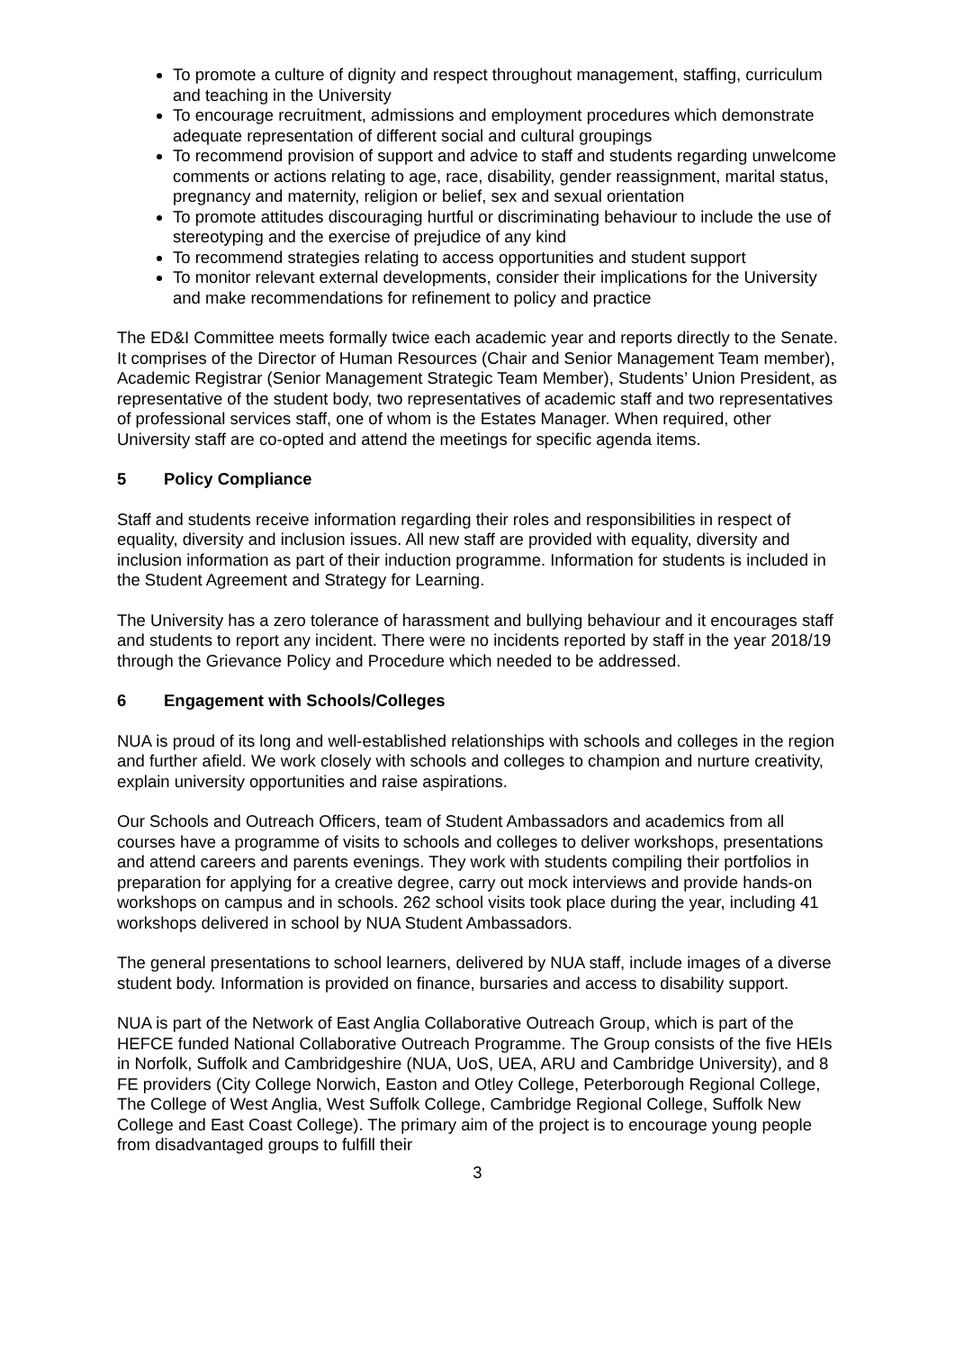To promote a culture of dignity and respect throughout management, staffing, curriculum and teaching in the University
To encourage recruitment, admissions and employment procedures which demonstrate adequate representation of different social and cultural groupings
To recommend provision of support and advice to staff and students regarding unwelcome comments or actions relating to age, race, disability, gender reassignment, marital status, pregnancy and maternity, religion or belief, sex and sexual orientation
To promote attitudes discouraging hurtful or discriminating behaviour to include the use of stereotyping and the exercise of prejudice of any kind
To recommend strategies relating to access opportunities and student support
To monitor relevant external developments, consider their implications for the University and make recommendations for refinement to policy and practice
The ED&I Committee meets formally twice each academic year and reports directly to the Senate. It comprises of the Director of Human Resources (Chair and Senior Management Team member), Academic Registrar (Senior Management Strategic Team Member), Students’ Union President, as representative of the student body, two representatives of academic staff and two representatives of professional services staff, one of whom is the Estates Manager. When required, other University staff are co-opted and attend the meetings for specific agenda items.
5 Policy Compliance
Staff and students receive information regarding their roles and responsibilities in respect of equality, diversity and inclusion issues. All new staff are provided with equality, diversity and inclusion information as part of their induction programme. Information for students is included in the Student Agreement and Strategy for Learning.
The University has a zero tolerance of harassment and bullying behaviour and it encourages staff and students to report any incident. There were no incidents reported by staff in the year 2018/19 through the Grievance Policy and Procedure which needed to be addressed.
6 Engagement with Schools/Colleges
NUA is proud of its long and well-established relationships with schools and colleges in the region and further afield. We work closely with schools and colleges to champion and nurture creativity, explain university opportunities and raise aspirations.
Our Schools and Outreach Officers, team of Student Ambassadors and academics from all courses have a programme of visits to schools and colleges to deliver workshops, presentations and attend careers and parents evenings. They work with students compiling their portfolios in preparation for applying for a creative degree, carry out mock interviews and provide hands-on workshops on campus and in schools. 262 school visits took place during the year, including 41 workshops delivered in school by NUA Student Ambassadors.
The general presentations to school learners, delivered by NUA staff, include images of a diverse student body. Information is provided on finance, bursaries and access to disability support.
NUA is part of the Network of East Anglia Collaborative Outreach Group, which is part of the HEFCE funded National Collaborative Outreach Programme. The Group consists of the five HEIs in Norfolk, Suffolk and Cambridgeshire (NUA, UoS, UEA, ARU and Cambridge University), and 8 FE providers (City College Norwich, Easton and Otley College, Peterborough Regional College, The College of West Anglia, West Suffolk College, Cambridge Regional College, Suffolk New College and East Coast College). The primary aim of the project is to encourage young people from disadvantaged groups to fulfill their
3